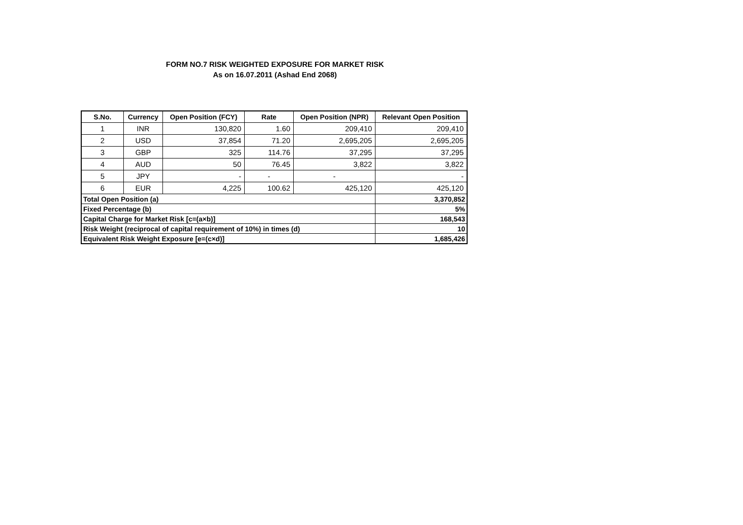FORM NO.7 RISK WEIGHTED EXPOSURE FOR MARKET RISK
As on 16.07.2011 (Ashad End 2068)
| S.No. | Currency | Open Position (FCY) | Rate | Open Position (NPR) | Relevant Open Position |
| --- | --- | --- | --- | --- | --- |
| 1 | INR | 130,820 | 1.60 | 209,410 | 209,410 |
| 2 | USD | 37,854 | 71.20 | 2,695,205 | 2,695,205 |
| 3 | GBP | 325 | 114.76 | 37,295 | 37,295 |
| 4 | AUD | 50 | 76.45 | 3,822 | 3,822 |
| 5 | JPY | - | - | - | - |
| 6 | EUR | 4,225 | 100.62 | 425,120 | 425,120 |
| Total Open Position (a) | | | | | 3,370,852 |
| Fixed Percentage (b) | | | | | 5% |
| Capital Charge for Market Risk [c=(a×b)] | | | | | 168,543 |
| Risk Weight (reciprocal of capital requirement of 10%) in times (d) | | | | | 10 |
| Equivalent Risk Weight Exposure [e=(c×d)] | | | | | 1,685,426 |